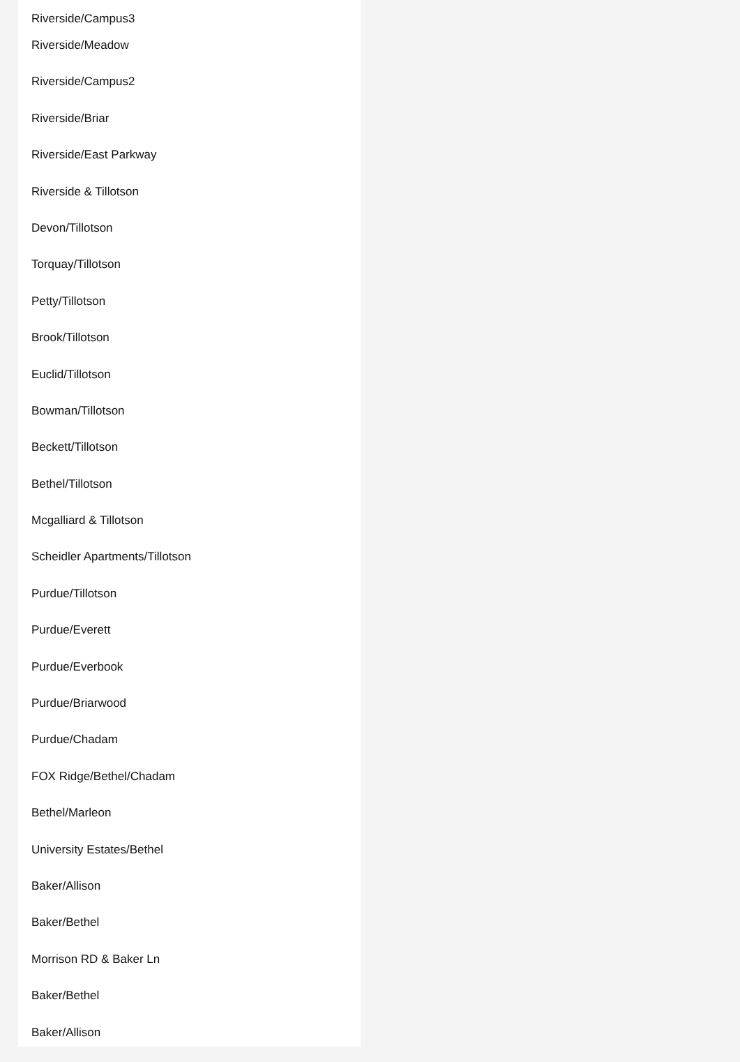Riverside/Campus3
Riverside/Meadow
Riverside/Campus2
Riverside/Briar
Riverside/East Parkway
Riverside & Tillotson
Devon/Tillotson
Torquay/Tillotson
Petty/Tillotson
Brook/Tillotson
Euclid/Tillotson
Bowman/Tillotson
Beckett/Tillotson
Bethel/Tillotson
Mcgalliard & Tillotson
Scheidler Apartments/Tillotson
Purdue/Tillotson
Purdue/Everett
Purdue/Everbook
Purdue/Briarwood
Purdue/Chadam
FOX Ridge/Bethel/Chadam
Bethel/Marleon
University Estates/Bethel
Baker/Allison
Baker/Bethel
Morrison RD & Baker Ln
Baker/Bethel
Baker/Allison